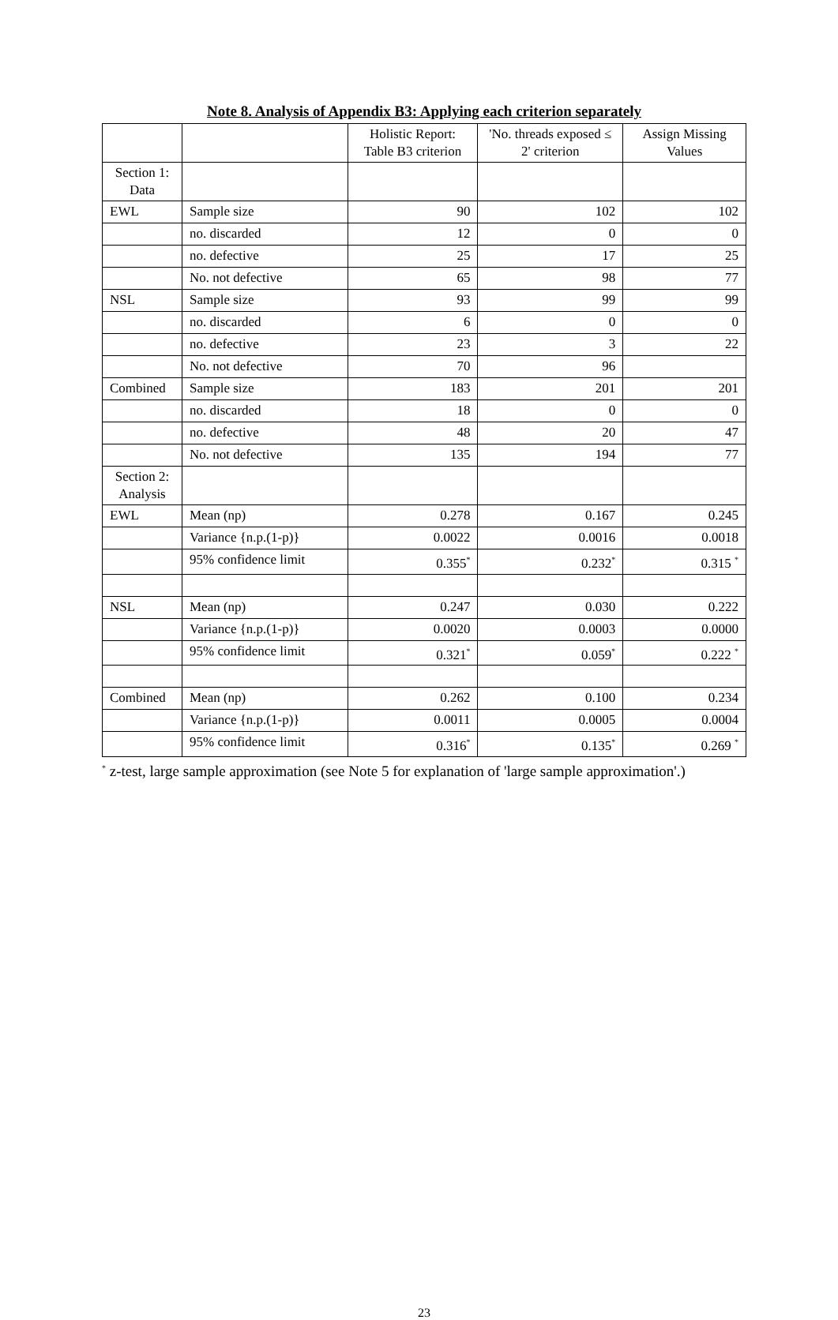Note 8. Analysis of Appendix B3: Applying each criterion separately
| | | Holistic Report: Table B3 criterion | 'No. threads exposed ≤ 2' criterion | Assign Missing Values |
| Section 1: Data | | | | |
| EWL | Sample size | 90 | 102 | 102 |
| | no. discarded | 12 | 0 | 0 |
| | no. defective | 25 | 17 | 25 |
| | No. not defective | 65 | 98 | 77 |
| NSL | Sample size | 93 | 99 | 99 |
| | no. discarded | 6 | 0 | 0 |
| | no. defective | 23 | 3 | 22 |
| | No. not defective | 70 | 96 | |
| Combined | Sample size | 183 | 201 | 201 |
| | no. discarded | 18 | 0 | 0 |
| | no. defective | 48 | 20 | 47 |
| | No. not defective | 135 | 194 | 77 |
| Section 2: Analysis | | | | |
| EWL | Mean (np) | 0.278 | 0.167 | 0.245 |
| | Variance {n.p.(1-p)} | 0.0022 | 0.0016 | 0.0018 |
| | 95% confidence limit | 0.355<sup>*</sup> | 0.232<sup>*</sup> | 0.315 <sup>*</sup> |
| NSL | Mean (np) | 0.247 | 0.030 | 0.222 |
| | Variance {n.p.(1-p)} | 0.0020 | 0.0003 | 0.0000 |
| | 95% confidence limit | 0.321<sup>*</sup> | 0.059<sup>*</sup> | 0.222 <sup>*</sup> |
| Combined | Mean (np) | 0.262 | 0.100 | 0.234 |
| | Variance {n.p.(1-p)} | 0.0011 | 0.0005 | 0.0004 |
| | 95% confidence limit | 0.316<sup>*</sup> | 0.135<sup>*</sup> | 0.269 <sup>*</sup> |
<sup>*</sup> z-test, large sample approximation (see Note 5 for explanation of 'large sample approximation'.)
23